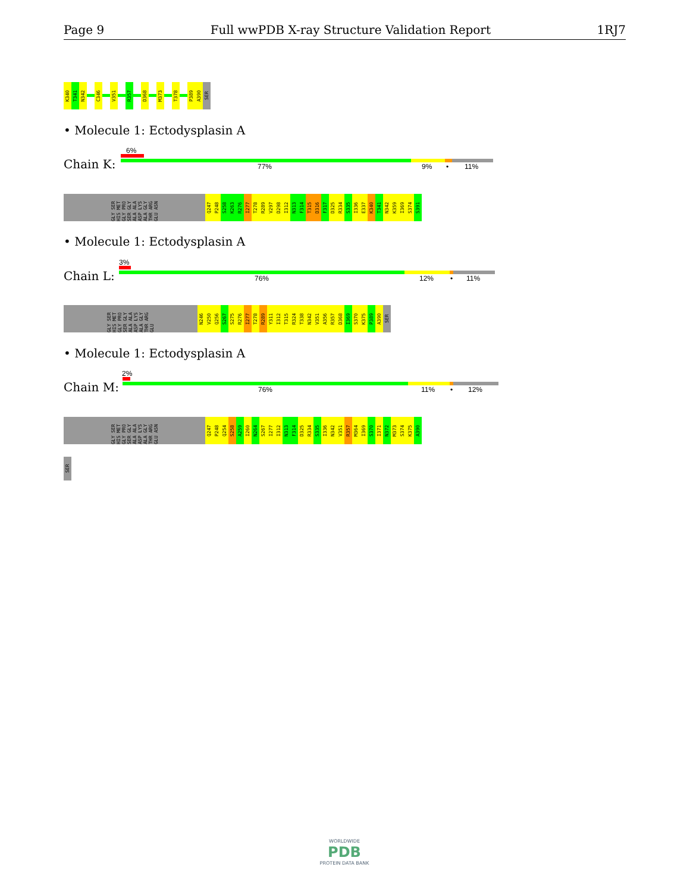Page 9 Full wwPDB X-ray Structure Validation Report 1RJ7
K340
T341
N342
C346
V351
R357
D368
M373
T378
P389
A390
SER
• Molecule 1: Ectodysplasin A
6%
Chain K: 77% 9% • 11%
GLY SER HIS MET GLY PRO SER GLY ALA ALA ASP LYS ALA GLY THR ARG GLU ASN
Q247
P248
S258
K263
R276
I277
T278
R289
V297
D298
I312
N313
F314
T315
D316
F317
D325
R334
S335
I336
E337
K340
T341
N342
K359
I369
S374
S391
• Molecule 1: Ectodysplasin A
3%
Chain L: 76% 12% • 11%
GLY SER HIS MET GLY PRO SER GLY ALA ALA ASP LYS ALA GLY THR ARG GLU
N246
V250
Q256
S267
S275
R276
I277
T278
R289
Y311
I312
T315
R324
T338
N342
V351
A356
R357
D368
I369
S370
K375
P389
A390
SER
• Molecule 1: Ectodysplasin A
2%
Chain M: 76% 11% • 12%
GLY SER HIS MET GLY PRO SER GLY ALA ALA ASP LYS ALA GLY THR ARG GLU ASN
Q247
P248
Q254
S258
A259
I260
N264
S267
I277
I312
N313
F314
D325
R334
S335
I336
N342
V351
R357
M364
I369
S370
I371
N372
M373
S374
K375
A390
SER
WORLDWIDE
PDB
PROTEIN DATA BANK